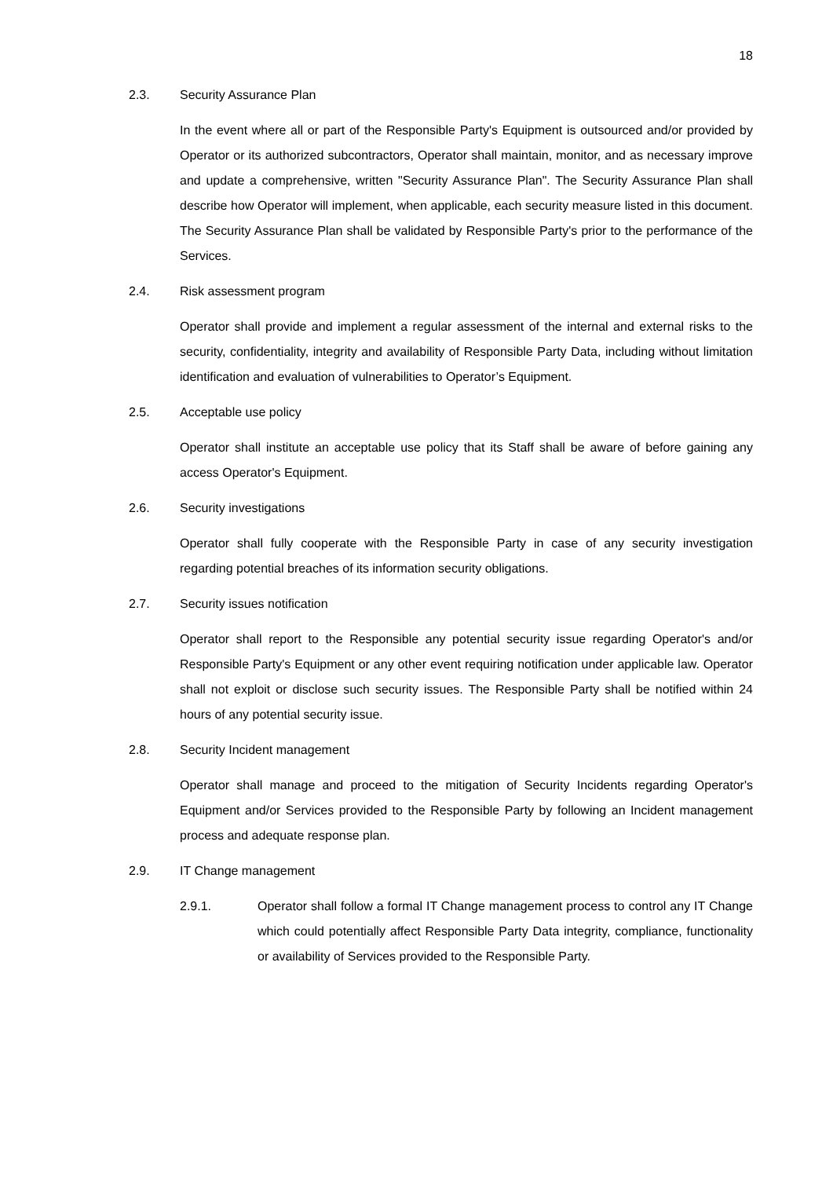18
2.3. Security Assurance Plan
In the event where all or part of the Responsible Party's Equipment is outsourced and/or provided by Operator or its authorized subcontractors, Operator shall maintain, monitor, and as necessary improve and update a comprehensive, written "Security Assurance Plan". The Security Assurance Plan shall describe how Operator will implement, when applicable, each security measure listed in this document. The Security Assurance Plan shall be validated by Responsible Party's prior to the performance of the Services.
2.4. Risk assessment program
Operator shall provide and implement a regular assessment of the internal and external risks to the security, confidentiality, integrity and availability of Responsible Party Data, including without limitation identification and evaluation of vulnerabilities to Operator’s Equipment.
2.5. Acceptable use policy
Operator shall institute an acceptable use policy that its Staff shall be aware of before gaining any access Operator's Equipment.
2.6. Security investigations
Operator shall fully cooperate with the Responsible Party in case of any security investigation regarding potential breaches of its information security obligations.
2.7. Security issues notification
Operator shall report to the Responsible any potential security issue regarding Operator's and/or Responsible Party's Equipment or any other event requiring notification under applicable law. Operator shall not exploit or disclose such security issues. The Responsible Party shall be notified within 24 hours of any potential security issue.
2.8. Security Incident management
Operator shall manage and proceed to the mitigation of Security Incidents regarding Operator's Equipment and/or Services provided to the Responsible Party by following an Incident management process and adequate response plan.
2.9. IT Change management
2.9.1. Operator shall follow a formal IT Change management process to control any IT Change which could potentially affect Responsible Party Data integrity, compliance, functionality or availability of Services provided to the Responsible Party.